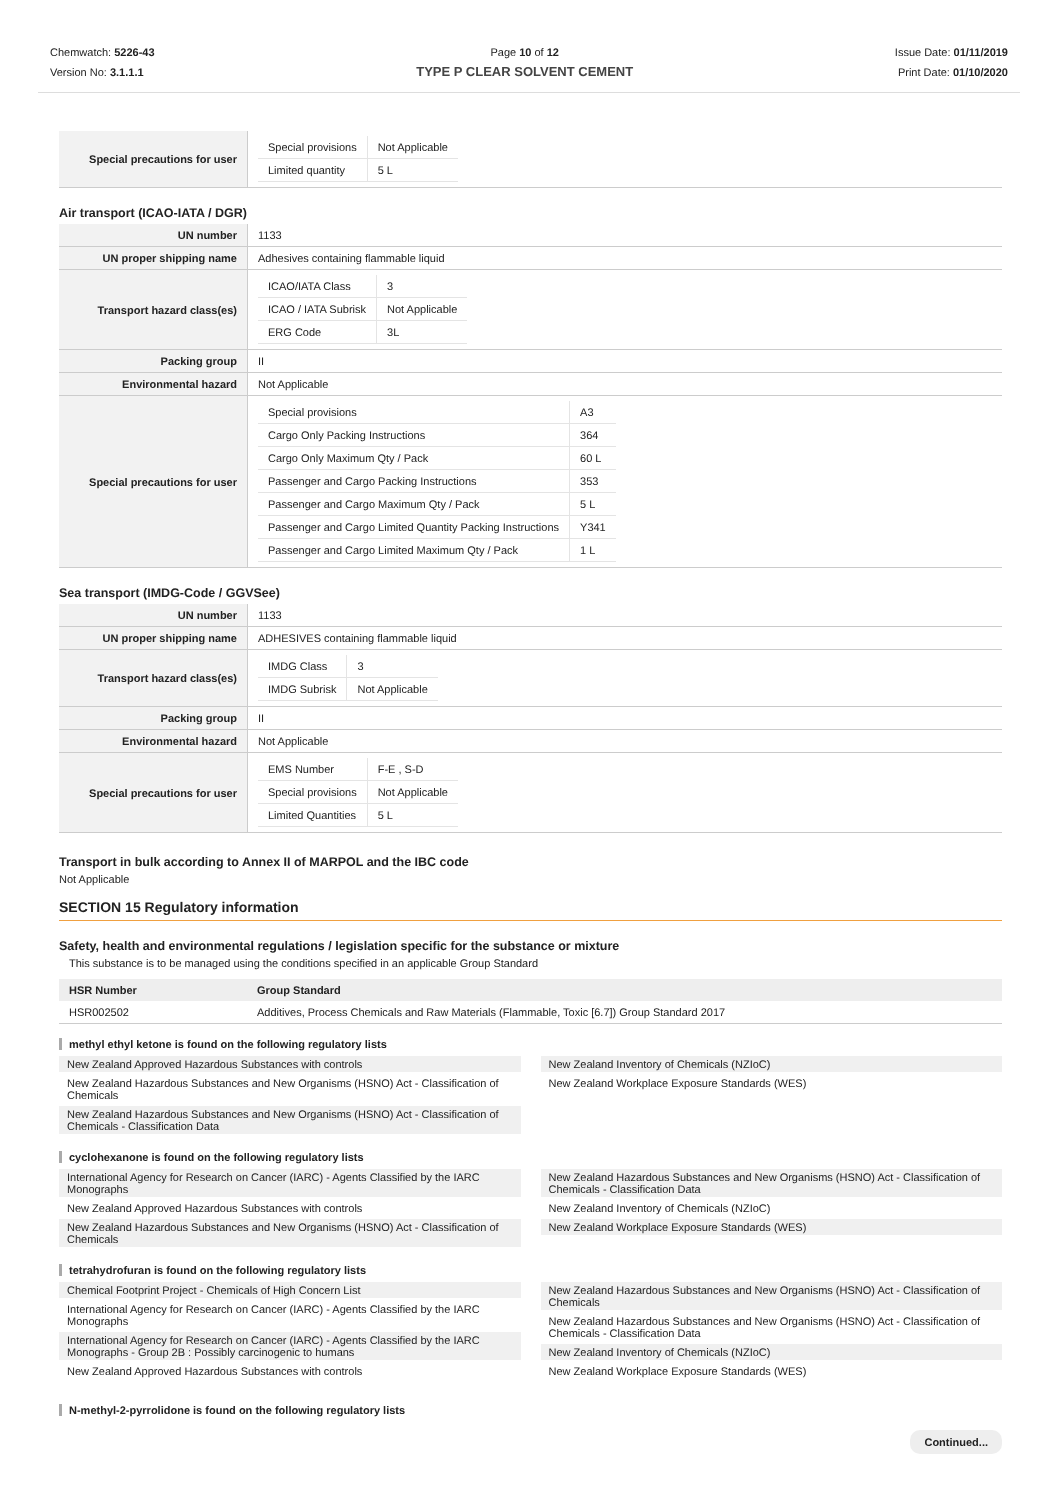Chemwatch: 5226-43
Version No: 3.1.1.1
Page 10 of 12
TYPE P CLEAR SOLVENT CEMENT
Issue Date: 01/11/2019
Print Date: 01/10/2020
| Special precautions for user | / Special provisions / Not Applicable / / Limited quantity / 5 L / |
Air transport (ICAO-IATA / DGR)
| UN number | 1133 |
| UN proper shipping name | Adhesives containing flammable liquid |
| Transport hazard class(es) | / ICAO/IATA Class / 3 / / ICAO / IATA Subrisk / Not Applicable / / ERG Code / 3L / |
| Packing group | II |
| Environmental hazard | Not Applicable |
| Special precautions for user | / Special provisions / A3 / / Cargo Only Packing Instructions / 364 / / Cargo Only Maximum Qty / Pack / 60 L / / Passenger and Cargo Packing Instructions / 353 / / Passenger and Cargo Maximum Qty / Pack / 5 L / / Passenger and Cargo Limited Quantity Packing Instructions / Y341 / / Passenger and Cargo Limited Maximum Qty / Pack / 1 L / |
Sea transport (IMDG-Code / GGVSee)
| UN number | 1133 |
| UN proper shipping name | ADHESIVES containing flammable liquid |
| Transport hazard class(es) | / IMDG Class / 3 / / IMDG Subrisk / Not Applicable / |
| Packing group | II |
| Environmental hazard | Not Applicable |
| Special precautions for user | / EMS Number / F-E , S-D / / Special provisions / Not Applicable / / Limited Quantities / 5 L / |
Transport in bulk according to Annex II of MARPOL and the IBC code
Not Applicable
SECTION 15 Regulatory information
Safety, health and environmental regulations / legislation specific for the substance or mixture
This substance is to be managed using the conditions specified in an applicable Group Standard
| HSR Number | Group Standard |
| --- | --- |
| HSR002502 | Additives, Process Chemicals and Raw Materials (Flammable, Toxic [6.7]) Group Standard 2017 |
methyl ethyl ketone is found on the following regulatory lists
New Zealand Approved Hazardous Substances with controls
New Zealand Hazardous Substances and New Organisms (HSNO) Act - Classification of Chemicals
New Zealand Hazardous Substances and New Organisms (HSNO) Act - Classification of Chemicals - Classification Data
New Zealand Inventory of Chemicals (NZIoC)
New Zealand Workplace Exposure Standards (WES)
cyclohexanone is found on the following regulatory lists
International Agency for Research on Cancer (IARC) - Agents Classified by the IARC Monographs
New Zealand Approved Hazardous Substances with controls
New Zealand Hazardous Substances and New Organisms (HSNO) Act - Classification of Chemicals
New Zealand Hazardous Substances and New Organisms (HSNO) Act - Classification of Chemicals - Classification Data
New Zealand Inventory of Chemicals (NZIoC)
New Zealand Workplace Exposure Standards (WES)
tetrahydrofuran is found on the following regulatory lists
Chemical Footprint Project - Chemicals of High Concern List
International Agency for Research on Cancer (IARC) - Agents Classified by the IARC Monographs
International Agency for Research on Cancer (IARC) - Agents Classified by the IARC Monographs - Group 2B : Possibly carcinogenic to humans
New Zealand Approved Hazardous Substances with controls
New Zealand Hazardous Substances and New Organisms (HSNO) Act - Classification of Chemicals
New Zealand Hazardous Substances and New Organisms (HSNO) Act - Classification of Chemicals - Classification Data
New Zealand Inventory of Chemicals (NZIoC)
New Zealand Workplace Exposure Standards (WES)
N-methyl-2-pyrrolidone is found on the following regulatory lists
Continued...